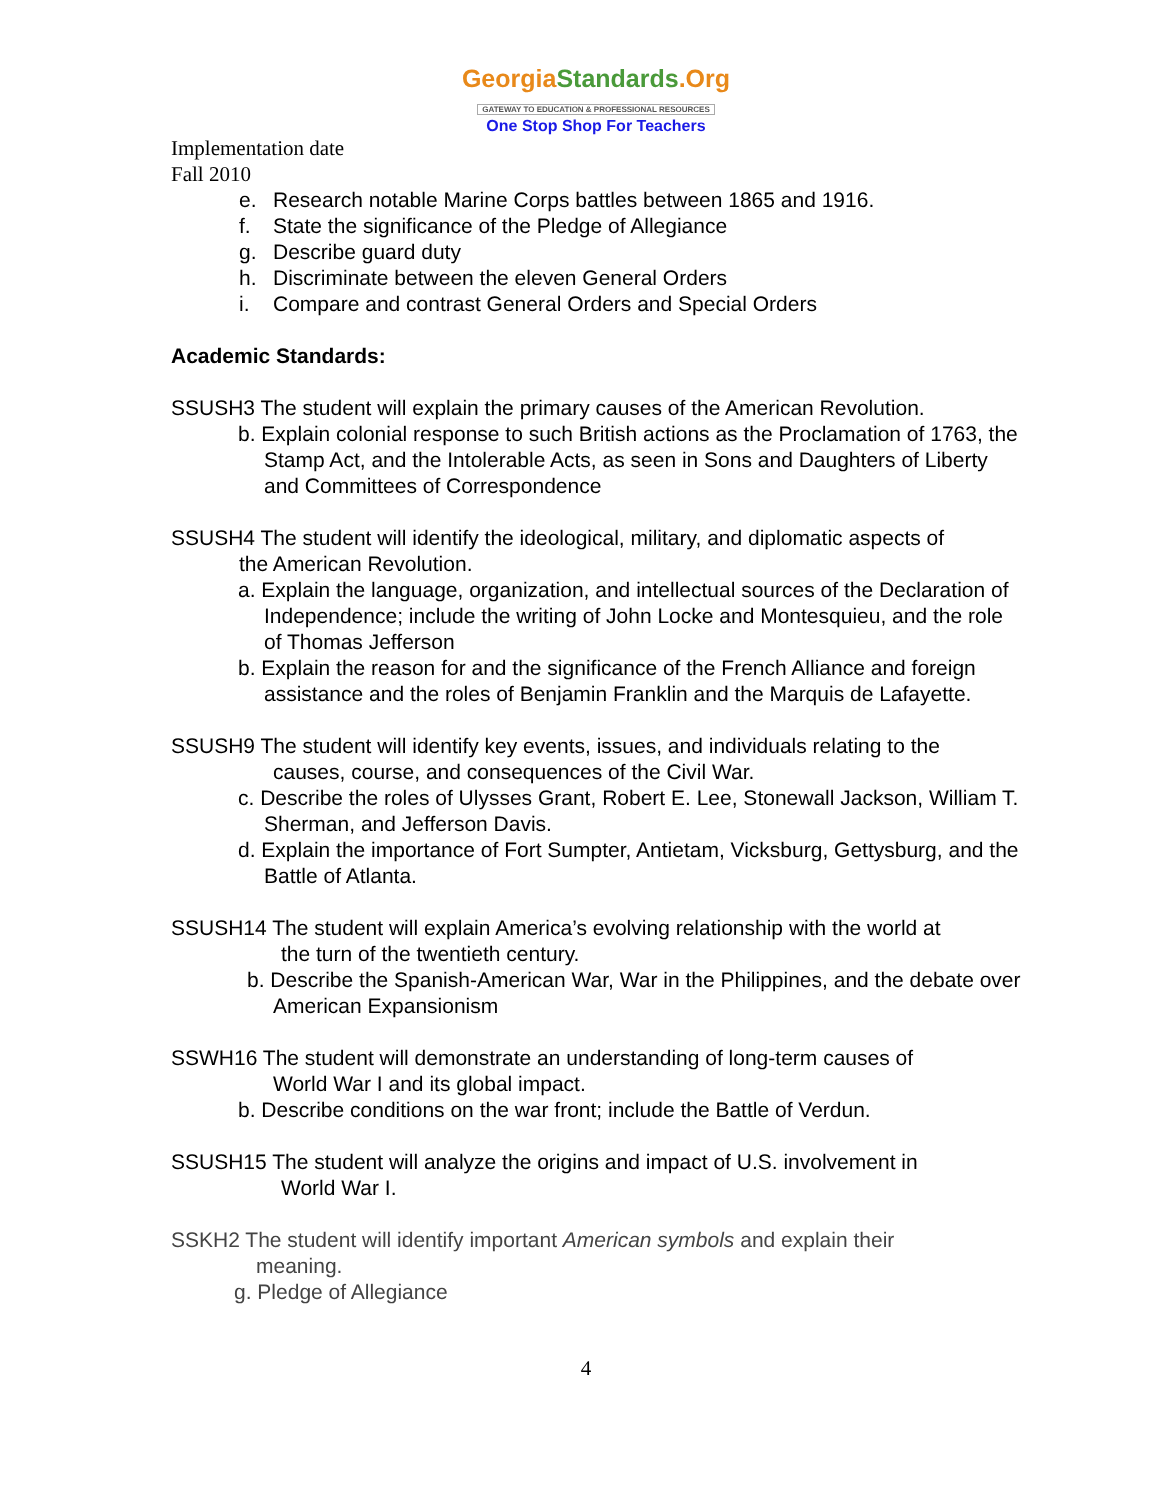GeorgiaStandards.Org
GATEWAY TO EDUCATION & PROFESSIONAL RESOURCES
One Stop Shop For Teachers
Implementation date
Fall 2010
e. Research notable Marine Corps battles between 1865 and 1916.
f. State the significance of the Pledge of Allegiance
g. Describe guard duty
h. Discriminate between the eleven General Orders
i. Compare and contrast General Orders and Special Orders
Academic Standards:
SSUSH3 The student will explain the primary causes of the American Revolution.
b. Explain colonial response to such British actions as the Proclamation of 1763, the Stamp Act, and the Intolerable Acts, as seen in Sons and Daughters of Liberty and Committees of Correspondence
SSUSH4 The student will identify the ideological, military, and diplomatic aspects of
the American Revolution.
a. Explain the language, organization, and intellectual sources of the Declaration of Independence; include the writing of John Locke and Montesquieu, and the role of Thomas Jefferson
b. Explain the reason for and the significance of the French Alliance and foreign assistance and the roles of Benjamin Franklin and the Marquis de Lafayette.
SSUSH9 The student will identify key events, issues, and individuals relating to the
causes, course, and consequences of the Civil War.
c. Describe the roles of Ulysses Grant, Robert E. Lee, Stonewall Jackson, William T. Sherman, and Jefferson Davis.
d. Explain the importance of Fort Sumpter, Antietam, Vicksburg, Gettysburg, and the Battle of Atlanta.
SSUSH14 The student will explain America’s evolving relationship with the world at
the turn of the twentieth century.
b. Describe the Spanish-American War, War in the Philippines, and the debate over American Expansionism
SSWH16 The student will demonstrate an understanding of long-term causes of
World War I and its global impact.
b. Describe conditions on the war front; include the Battle of Verdun.
SSUSH15 The student will analyze the origins and impact of U.S. involvement in
World War I.
SSKH2 The student will identify important American symbols and explain their
meaning.
g. Pledge of Allegiance
4